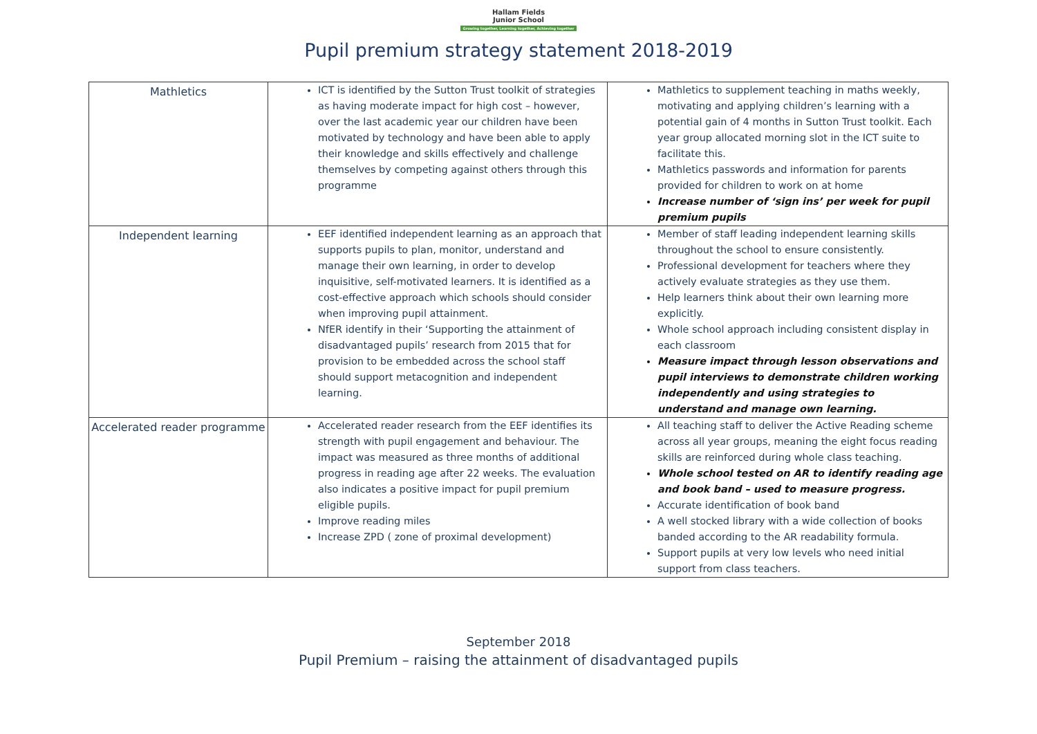Hallam Fields
Junior School
Growing together, Learning together, Achieving together
Pupil premium strategy statement 2018-2019
| Mathletics | ICT is identified by the Sutton Trust toolkit of strategies as having moderate impact for high cost – however, over the last academic year our children have been motivated by technology and have been able to apply their knowledge and skills effectively and challenge themselves by competing against others through this programme | Mathletics to supplement teaching in maths weekly, motivating and applying children’s learning with a potential gain of 4 months in Sutton Trust toolkit. Each year group allocated morning slot in the ICT suite to facilitate this. Mathletics passwords and information for parents provided for children to work on at home Increase number of ‘sign ins’ per week for pupil premium pupils |
| Independent learning | EEF identified independent learning as an approach that supports pupils to plan, monitor, understand and manage their own learning, in order to develop inquisitive, self-motivated learners. It is identified as a cost-effective approach which schools should consider when improving pupil attainment. NfER identify in their ‘Supporting the attainment of disadvantaged pupils’ research from 2015 that for provision to be embedded across the school staff should support metacognition and independent learning. | Member of staff leading independent learning skills throughout the school to ensure consistently. Professional development for teachers where they actively evaluate strategies as they use them. Help learners think about their own learning more explicitly. Whole school approach including consistent display in each classroom Measure impact through lesson observations and pupil interviews to demonstrate children working independently and using strategies to understand and manage own learning. |
| Accelerated reader programme | Accelerated reader research from the EEF identifies its strength with pupil engagement and behaviour. The impact was measured as three months of additional progress in reading age after 22 weeks. The evaluation also indicates a positive impact for pupil premium eligible pupils. Improve reading miles Increase ZPD ( zone of proximal development) | All teaching staff to deliver the Active Reading scheme across all year groups, meaning the eight focus reading skills are reinforced during whole class teaching. Whole school tested on AR to identify reading age and book band – used to measure progress. Accurate identification of book band A well stocked library with a wide collection of books banded according to the AR readability formula. Support pupils at very low levels who need initial support from class teachers. |
September 2018
Pupil Premium – raising the attainment of disadvantaged pupils